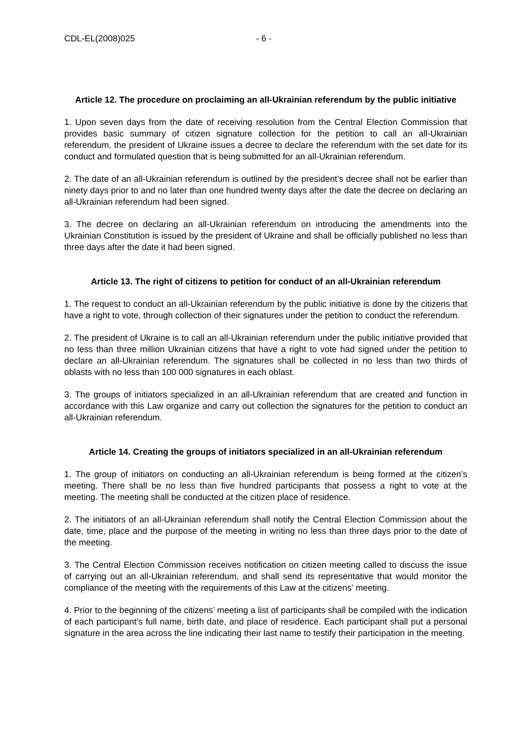CDL-EL(2008)025 - 6 -
Article 12. The procedure on proclaiming an all-Ukrainian referendum by the public initiative
1. Upon seven days from the date of receiving resolution from the Central Election Commission that provides basic summary of citizen signature collection for the petition to call an all-Ukrainian referendum, the president of Ukraine issues a decree to declare the referendum with the set date for its conduct and formulated question that is being submitted for an all-Ukrainian referendum.
2. The date of an all-Ukrainian referendum is outlined by the president’s decree shall not be earlier than ninety days prior to and no later than one hundred twenty days after the date the decree on declaring an all-Ukrainian referendum had been signed.
3. The decree on declaring an all-Ukrainian referendum on introducing the amendments into the Ukrainian Constitution is issued by the president of Ukraine and shall be officially published no less than three days after the date it had been signed.
Article 13. The right of citizens to petition for conduct of an all-Ukrainian referendum
1. The request to conduct an all-Ukrainian referendum by the public initiative is done by the citizens that have a right to vote, through collection of their signatures under the petition to conduct the referendum.
2. The president of Ukraine is to call an all-Ukrainian referendum under the public initiative provided that no less than three million Ukrainian citizens that have a right to vote had signed under the petition to declare an all-Ukrainian referendum. The signatures shall be collected in no less than two thirds of oblasts with no less than 100 000 signatures in each oblast.
3. The groups of initiators specialized in an all-Ukrainian referendum that are created and function in accordance with this Law organize and carry out collection the signatures for the petition to conduct an all-Ukrainian referendum.
Article 14. Creating the groups of initiators specialized in an all-Ukrainian referendum
1. The group of initiators on conducting an all-Ukrainian referendum is being formed at the citizen’s meeting. There shall be no less than five hundred participants that possess a right to vote at the meeting. The meeting shall be conducted at the citizen place of residence.
2. The initiators of an all-Ukrainian referendum shall notify the Central Election Commission about the date, time, place and the purpose of the meeting in writing no less than three days prior to the date of the meeting.
3. The Central Election Commission receives notification on citizen meeting called to discuss the issue of carrying out an all-Ukrainian referendum, and shall send its representative that would monitor the compliance of the meeting with the requirements of this Law at the citizens’ meeting.
4. Prior to the beginning of the citizens’ meeting a list of participants shall be compiled with the indication of each participant’s full name, birth date, and place of residence. Each participant shall put a personal signature in the area across the line indicating their last name to testify their participation in the meeting.